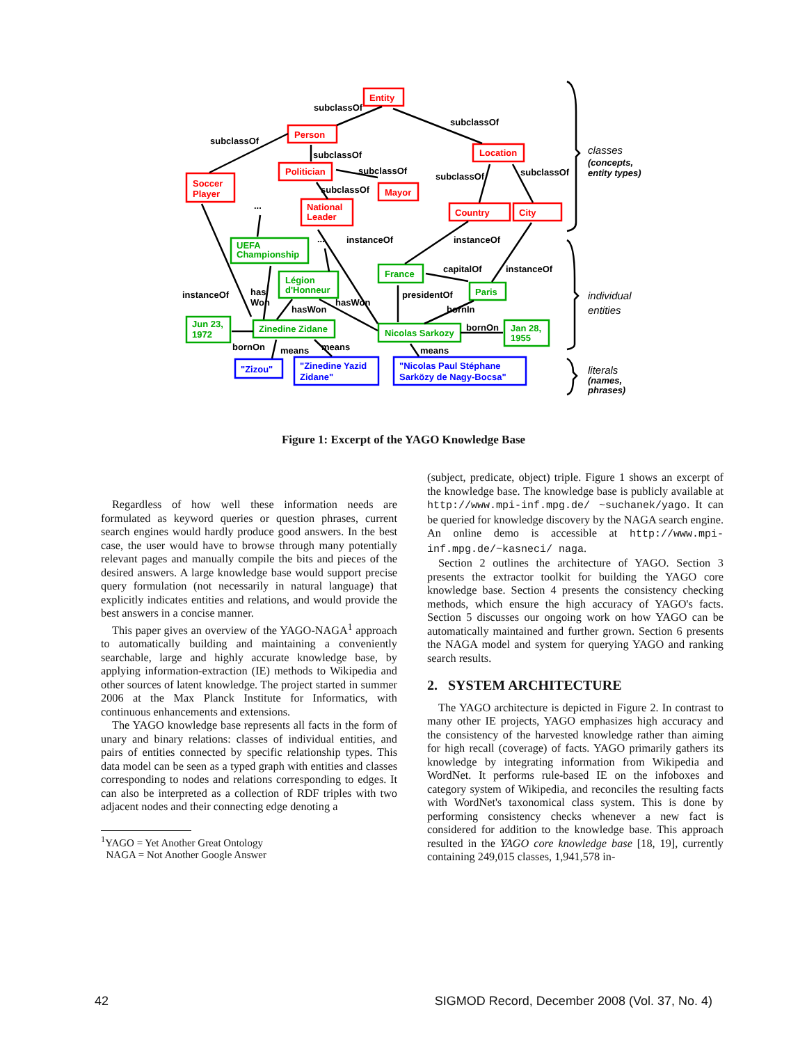subclassOf
Entity
subclassOf
subclassOf
Person
subclassOf
Location
Soccer
Player
Politician
subclassOf
Mayor
subclassOf
subclassOf
subclassOf
National
Leader
Country
City
...
...
instanceOf
instanceOf
UEFA
Championship
France
capitalOf
instanceOf
Légion
d'Honneur
Paris
presidentOf
instanceOf
has
Won
hasWon
hasWon
bornIn
Jun 23,
1972
Zinedine Zidane
Nicolas Sarkozy
bornOn
Jan 28,
1955
bornOn
means
means
means
"Zizou"
"Zinedine Yazid
Zidane"
"Nicolas Paul Stéphane
Sarközy de Nagy-Bocsa"
classes
(concepts,
entity types)
individual
entities
literals
(names,
phrases)
Figure 1: Excerpt of the YAGO Knowledge Base
Regardless of how well these information needs are formulated as keyword queries or question phrases, current search engines would hardly produce good answers. In the best case, the user would have to browse through many potentially relevant pages and manually compile the bits and pieces of the desired answers. A large knowledge base would support precise query formulation (not necessarily in natural language) that explicitly indicates entities and relations, and would provide the best answers in a concise manner.
This paper gives an overview of the YAGO-NAGA<sup>1</sup> approach to automatically building and maintaining a conveniently searchable, large and highly accurate knowledge base, by applying information-extraction (IE) methods to Wikipedia and other sources of latent knowledge. The project started in summer 2006 at the Max Planck Institute for Informatics, with continuous enhancements and extensions.
The YAGO knowledge base represents all facts in the form of unary and binary relations: classes of individual entities, and pairs of entities connected by specific relationship types. This data model can be seen as a typed graph with entities and classes corresponding to nodes and relations corresponding to edges. It can also be interpreted as a collection of RDF triples with two adjacent nodes and their connecting edge denoting a
<sup>1</sup> YAGO = Yet Another Great Ontology
NAGA = Not Another Google Answer
(subject, predicate, object) triple. Figure 1 shows an excerpt of the knowledge base. The knowledge base is publicly available at http://www.mpi-inf.mpg.de/ ~suchanek/yago. It can be queried for knowledge discovery by the NAGA search engine. An online demo is accessible at http://www.mpi-inf.mpg.de/~kasneci/ naga.
Section 2 outlines the architecture of YAGO. Section 3 presents the extractor toolkit for building the YAGO core knowledge base. Section 4 presents the consistency checking methods, which ensure the high accuracy of YAGO's facts. Section 5 discusses our ongoing work on how YAGO can be automatically maintained and further grown. Section 6 presents the NAGA model and system for querying YAGO and ranking search results.
2. SYSTEM ARCHITECTURE
The YAGO architecture is depicted in Figure 2. In contrast to many other IE projects, YAGO emphasizes high accuracy and the consistency of the harvested knowledge rather than aiming for high recall (coverage) of facts. YAGO primarily gathers its knowledge by integrating information from Wikipedia and WordNet. It performs rule-based IE on the infoboxes and category system of Wikipedia, and reconciles the resulting facts with WordNet's taxonomical class system. This is done by performing consistency checks whenever a new fact is considered for addition to the knowledge base. This approach resulted in the YAGO core knowledge base [18, 19], currently containing 249,015 classes, 1,941,578 in-
42 SIGMOD Record, December 2008 (Vol. 37, No. 4)